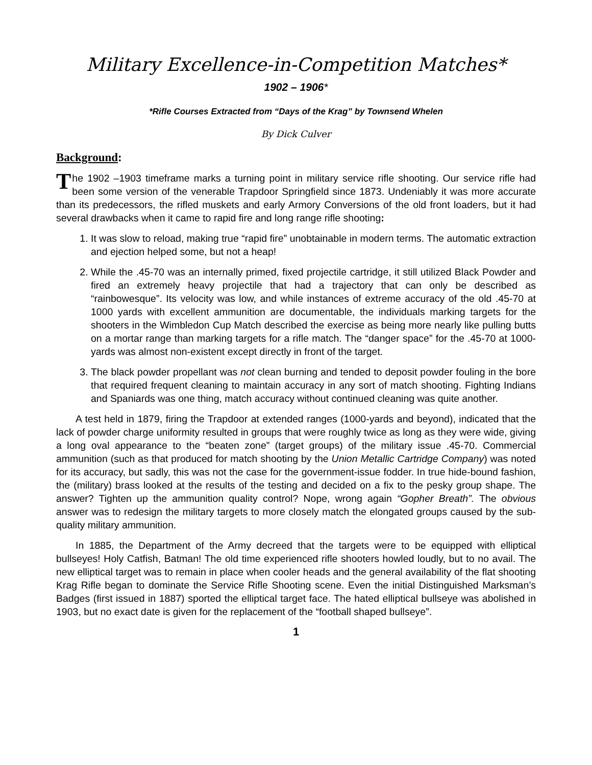Military Excellence-in-Competition Matches*
1902 – 1906*
*Rifle Courses Extracted from “Days of the Krag” by Townsend Whelen
By Dick Culver
Background:
The 1902 –1903 timeframe marks a turning point in military service rifle shooting. Our service rifle had been some version of the venerable Trapdoor Springfield since 1873. Undeniably it was more accurate than its predecessors, the rifled muskets and early Armory Conversions of the old front loaders, but it had several drawbacks when it came to rapid fire and long range rifle shooting:
1. It was slow to reload, making true “rapid fire” unobtainable in modern terms. The automatic extraction and ejection helped some, but not a heap!
2. While the .45-70 was an internally primed, fixed projectile cartridge, it still utilized Black Powder and fired an extremely heavy projectile that had a trajectory that can only be described as “rainbowesque”. Its velocity was low, and while instances of extreme accuracy of the old .45-70 at 1000 yards with excellent ammunition are documentable, the individuals marking targets for the shooters in the Wimbledon Cup Match described the exercise as being more nearly like pulling butts on a mortar range than marking targets for a rifle match. The “danger space” for the .45-70 at 1000-yards was almost non-existent except directly in front of the target.
3. The black powder propellant was not clean burning and tended to deposit powder fouling in the bore that required frequent cleaning to maintain accuracy in any sort of match shooting. Fighting Indians and Spaniards was one thing, match accuracy without continued cleaning was quite another.
A test held in 1879, firing the Trapdoor at extended ranges (1000-yards and beyond), indicated that the lack of powder charge uniformity resulted in groups that were roughly twice as long as they were wide, giving a long oval appearance to the “beaten zone” (target groups) of the military issue .45-70. Commercial ammunition (such as that produced for match shooting by the Union Metallic Cartridge Company) was noted for its accuracy, but sadly, this was not the case for the government-issue fodder. In true hide-bound fashion, the (military) brass looked at the results of the testing and decided on a fix to the pesky group shape. The answer? Tighten up the ammunition quality control? Nope, wrong again “Gopher Breath”. The obvious answer was to redesign the military targets to more closely match the elongated groups caused by the sub-quality military ammunition.
In 1885, the Department of the Army decreed that the targets were to be equipped with elliptical bullseyes! Holy Catfish, Batman! The old time experienced rifle shooters howled loudly, but to no avail. The new elliptical target was to remain in place when cooler heads and the general availability of the flat shooting Krag Rifle began to dominate the Service Rifle Shooting scene. Even the initial Distinguished Marksman’s Badges (first issued in 1887) sported the elliptical target face. The hated elliptical bullseye was abolished in 1903, but no exact date is given for the replacement of the “football shaped bullseye”.
1